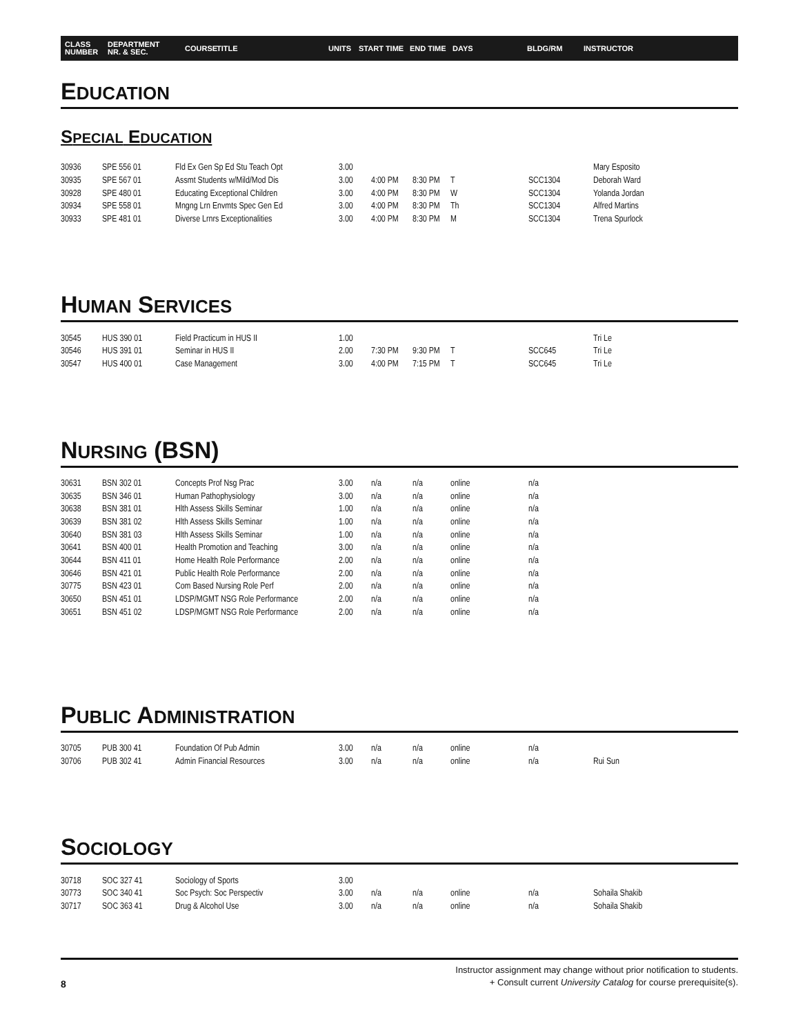CLASS
NUMBER DEPARTMENT
NR. & SEC. COURSE TITLE UNITS START TIME END TIME DAYS BLDG/RM INSTRUCTOR
EDUCATION
SPECIAL EDUCATION
| 30936 | SPE 556 01 | Fld Ex Gen Sp Ed Stu Teach Opt | 3.00 | | | | | Mary Esposito |
| 30935 | SPE 567 01 | Assmt Students w/Mild/Mod Dis | 3.00 | 4:00 PM | 8:30 PM | T | SCC1304 | Deborah Ward |
| 30928 | SPE 480 01 | Educating Exceptional Children | 3.00 | 4:00 PM | 8:30 PM | W | SCC1304 | Yolanda Jordan |
| 30934 | SPE 558 01 | Mngng Lrn Envmts Spec Gen Ed | 3.00 | 4:00 PM | 8:30 PM | Th | SCC1304 | Alfred Martins |
| 30933 | SPE 481 01 | Diverse Lrnrs Exceptionalities | 3.00 | 4:00 PM | 8:30 PM | M | SCC1304 | Trena Spurlock |
HUMAN SERVICES
| 30545 | HUS 390 01 | Field Practicum in HUS II | 1.00 | | | | | Tri Le |
| 30546 | HUS 391 01 | Seminar in HUS II | 2.00 | 7:30 PM | 9:30 PM | T | SCC645 | Tri Le |
| 30547 | HUS 400 01 | Case Management | 3.00 | 4:00 PM | 7:15 PM | T | SCC645 | Tri Le |
NURSING (BSN)
| 30631 | BSN 302 01 | Concepts Prof Nsg Prac | 3.00 | n/a | n/a | online | n/a | |
| 30635 | BSN 346 01 | Human Pathophysiology | 3.00 | n/a | n/a | online | n/a | |
| 30638 | BSN 381 01 | Hlth Assess Skills Seminar | 1.00 | n/a | n/a | online | n/a | |
| 30639 | BSN 381 02 | Hlth Assess Skills Seminar | 1.00 | n/a | n/a | online | n/a | |
| 30640 | BSN 381 03 | Hlth Assess Skills Seminar | 1.00 | n/a | n/a | online | n/a | |
| 30641 | BSN 400 01 | Health Promotion and Teaching | 3.00 | n/a | n/a | online | n/a | |
| 30644 | BSN 411 01 | Home Health Role Performance | 2.00 | n/a | n/a | online | n/a | |
| 30646 | BSN 421 01 | Public Health Role Performance | 2.00 | n/a | n/a | online | n/a | |
| 30775 | BSN 423 01 | Com Based Nursing Role Perf | 2.00 | n/a | n/a | online | n/a | |
| 30650 | BSN 451 01 | LDSP/MGMT NSG Role Performance | 2.00 | n/a | n/a | online | n/a | |
| 30651 | BSN 451 02 | LDSP/MGMT NSG Role Performance | 2.00 | n/a | n/a | online | n/a | |
PUBLIC ADMINISTRATION
| 30705 | PUB 300 41 | Foundation Of Pub Admin | 3.00 | n/a | n/a | online | n/a | |
| 30706 | PUB 302 41 | Admin Financial Resources | 3.00 | n/a | n/a | online | n/a | Rui Sun |
SOCIOLOGY
| 30718 | SOC 327 41 | Sociology of Sports | 3.00 | | | | | |
| 30773 | SOC 340 41 | Soc Psych: Soc Perspectiv | 3.00 | n/a | n/a | online | n/a | Sohaila Shakib |
| 30717 | SOC 363 41 | Drug & Alcohol Use | 3.00 | n/a | n/a | online | n/a | Sohaila Shakib |
Instructor assignment may change without prior notification to students.
+ Consult current University Catalog for course prerequisite(s).
8